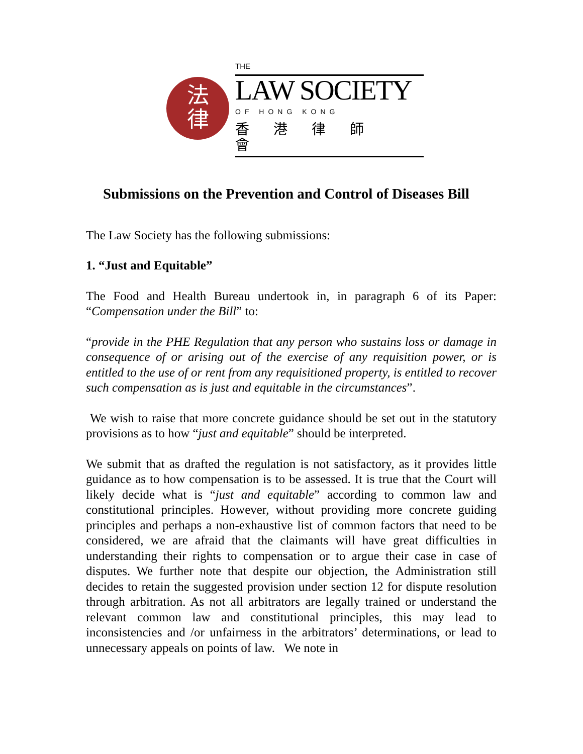法
律
THE
LAW SOCIETY
OF HONG KONG
香港律師會
Submissions on the Prevention and Control of Diseases Bill
The Law Society has the following submissions:
1. “Just and Equitable”
The Food and Health Bureau undertook in, in paragraph 6 of its Paper: “Compensation under the Bill” to:
“provide in the PHE Regulation that any person who sustains loss or damage in consequence of or arising out of the exercise of any requisition power, or is entitled to the use of or rent from any requisitioned property, is entitled to recover such compensation as is just and equitable in the circumstances”.
We wish to raise that more concrete guidance should be set out in the statutory provisions as to how “just and equitable” should be interpreted.
We submit that as drafted the regulation is not satisfactory, as it provides little guidance as to how compensation is to be assessed. It is true that the Court will likely decide what is “just and equitable” according to common law and constitutional principles. However, without providing more concrete guiding principles and perhaps a non-exhaustive list of common factors that need to be considered, we are afraid that the claimants will have great difficulties in understanding their rights to compensation or to argue their case in case of disputes. We further note that despite our objection, the Administration still decides to retain the suggested provision under section 12 for dispute resolution through arbitration. As not all arbitrators are legally trained or understand the relevant common law and constitutional principles, this may lead to inconsistencies and /or unfairness in the arbitrators’ determinations, or lead to unnecessary appeals on points of law. We note in